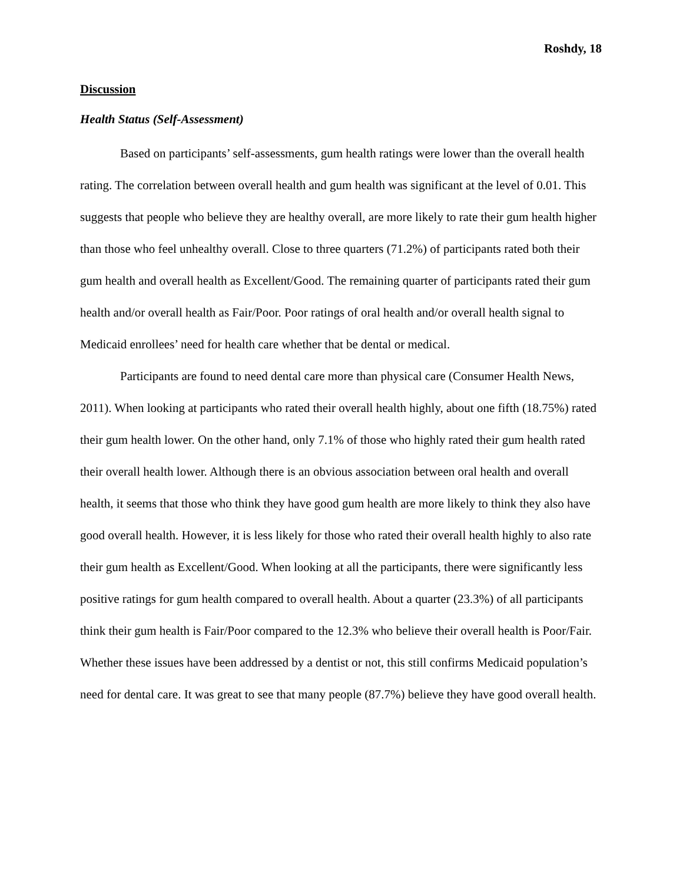Roshdy, 18
Discussion
Health Status (Self-Assessment)
Based on participants’ self-assessments, gum health ratings were lower than the overall health rating. The correlation between overall health and gum health was significant at the level of 0.01. This suggests that people who believe they are healthy overall, are more likely to rate their gum health higher than those who feel unhealthy overall. Close to three quarters (71.2%) of participants rated both their gum health and overall health as Excellent/Good. The remaining quarter of participants rated their gum health and/or overall health as Fair/Poor. Poor ratings of oral health and/or overall health signal to Medicaid enrollees’ need for health care whether that be dental or medical.
Participants are found to need dental care more than physical care (Consumer Health News, 2011). When looking at participants who rated their overall health highly, about one fifth (18.75%) rated their gum health lower. On the other hand, only 7.1% of those who highly rated their gum health rated their overall health lower. Although there is an obvious association between oral health and overall health, it seems that those who think they have good gum health are more likely to think they also have good overall health. However, it is less likely for those who rated their overall health highly to also rate their gum health as Excellent/Good. When looking at all the participants, there were significantly less positive ratings for gum health compared to overall health. About a quarter (23.3%) of all participants think their gum health is Fair/Poor compared to the 12.3% who believe their overall health is Poor/Fair. Whether these issues have been addressed by a dentist or not, this still confirms Medicaid population’s need for dental care. It was great to see that many people (87.7%) believe they have good overall health.